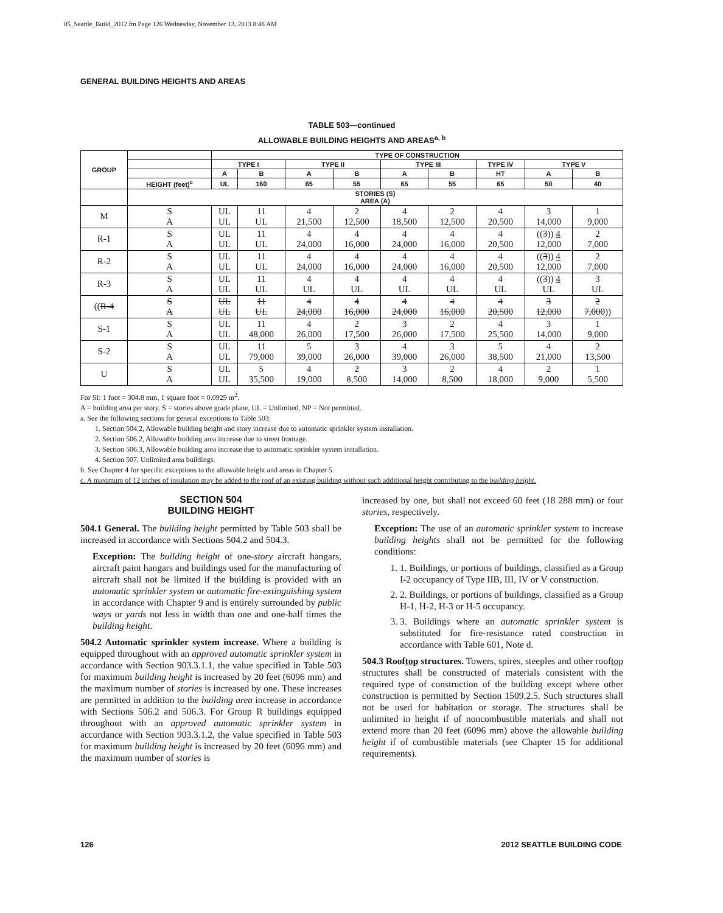05_Seattle_Build_2012.fm Page 126 Wednesday, November 13, 2013 8:48 AM
GENERAL BUILDING HEIGHTS AND AREAS
TABLE 503—continued
ALLOWABLE BUILDING HEIGHTS AND AREAS<sup>a, b</sup>
| GROUP | | TYPE OF CONSTRUCTION | | | | | | | | |
| --- | --- | --- | --- | --- | --- | --- | --- | --- | --- | --- |
| | | TYPE I | | TYPE II | | TYPE III | | TYPE IV | TYPE V | |
| | | A | B | A | B | A | B | HT | A | B |
| | HEIGHT (feet)<sup>c</sup> | UL | 160 | 65 | 55 | 65 | 55 | 65 | 50 | 40 |
| | STORIES (S) AREA (A) | | | | | | | | | |
| M | S A | UL UL | 11 UL | 4 21,500 | 2 12,500 | 4 18,500 | 2 12,500 | 4 20,500 | 3 14,000 | 1 9,000 |
| R-1 | S A | UL UL | 11 UL | 4 24,000 | 4 16,000 | 4 24,000 | 4 16,000 | 4 20,500 | (( 3 )) 4 12,000 | 2 7,000 |
| R-2 | S A | UL UL | 11 UL | 4 24,000 | 4 16,000 | 4 24,000 | 4 16,000 | 4 20,500 | (( 3 )) 4 12,000 | 2 7,000 |
| R-3 | S A | UL UL | 11 UL | 4 UL | 4 UL | 4 UL | 4 UL | 4 UL | (( 3 )) 4 UL | 3 UL |
| (( R-4 | S A | UL UL | 11 UL | 4 24,000 | 4 16,000 | 4 24,000 | 4 16,000 | 4 20,500 | 3 12,000 | 2 7,000 )) |
| S-1 | S A | UL UL | 11 48,000 | 4 26,000 | 2 17,500 | 3 26,000 | 2 17,500 | 4 25,500 | 3 14,000 | 1 9,000 |
| S-2 | S A | UL UL | 11 79,000 | 5 39,000 | 3 26,000 | 4 39,000 | 3 26,000 | 5 38,500 | 4 21,000 | 2 13,500 |
| U | S A | UL UL | 5 35,500 | 4 19,000 | 2 8,500 | 3 14,000 | 2 8,500 | 4 18,000 | 2 9,000 | 1 5,500 |
For SI: 1 foot = 304.8 mm, 1 square foot = 0.0929 m<sup>2</sup>.
A = building area per story, S = stories above grade plane, UL = Unlimited, NP = Not permitted.
a. See the following sections for general exceptions to Table 503:
1. Section 504.2, Allowable building height and story increase due to automatic sprinkler system installation.
2. Section 506.2, Allowable building area increase due to street frontage.
3. Section 506.3, Allowable building area increase due to automatic sprinkler system installation.
4. Section 507, Unlimited area buildings.
b. See Chapter 4 for specific exceptions to the allowable height and areas in Chapter 5.
c. A maximum of 12 inches of insulation may be added to the roof of an existing building without such additional height contributing to the building height.
SECTION 504
BUILDING HEIGHT
504.1 General. The building height permitted by Table 503 shall be increased in accordance with Sections 504.2 and 504.3.
Exception: The building height of one-story aircraft hangars, aircraft paint hangars and buildings used for the manufacturing of aircraft shall not be limited if the building is provided with an automatic sprinkler system or automatic fire-extinguishing system in accordance with Chapter 9 and is entirely surrounded by public ways or yards not less in width than one and one-half times the building height.
504.2 Automatic sprinkler system increase. Where a building is equipped throughout with an approved automatic sprinkler system in accordance with Section 903.3.1.1, the value specified in Table 503 for maximum building height is increased by 20 feet (6096 mm) and the maximum number of stories is increased by one. These increases are permitted in addition to the building area increase in accordance with Sections 506.2 and 506.3. For Group R buildings equipped throughout with an approved automatic sprinkler system in accordance with Section 903.3.1.2, the value specified in Table 503 for maximum building height is increased by 20 feet (6096 mm) and the maximum number of stories is
increased by one, but shall not exceed 60 feet (18 288 mm) or four stories, respectively.
Exception: The use of an automatic sprinkler system to increase building heights shall not be permitted for the following conditions:
1. 1. Buildings, or portions of buildings, classified as a Group I-2 occupancy of Type IIB, III, IV or V construction.
2. 2. Buildings, or portions of buildings, classified as a Group H-1, H-2, H-3 or H-5 occupancy.
3. 3. Buildings where an automatic sprinkler system is substituted for fire-resistance rated construction in accordance with Table 601, Note d.
504.3 Rooftop structures. Towers, spires, steeples and other rooftop structures shall be constructed of materials consistent with the required type of construction of the building except where other construction is permitted by Section 1509.2.5. Such structures shall not be used for habitation or storage. The structures shall be unlimited in height if of noncombustible materials and shall not extend more than 20 feet (6096 mm) above the allowable building height if of combustible materials (see Chapter 15 for additional requirements).
126 2012 SEATTLE BUILDING CODE